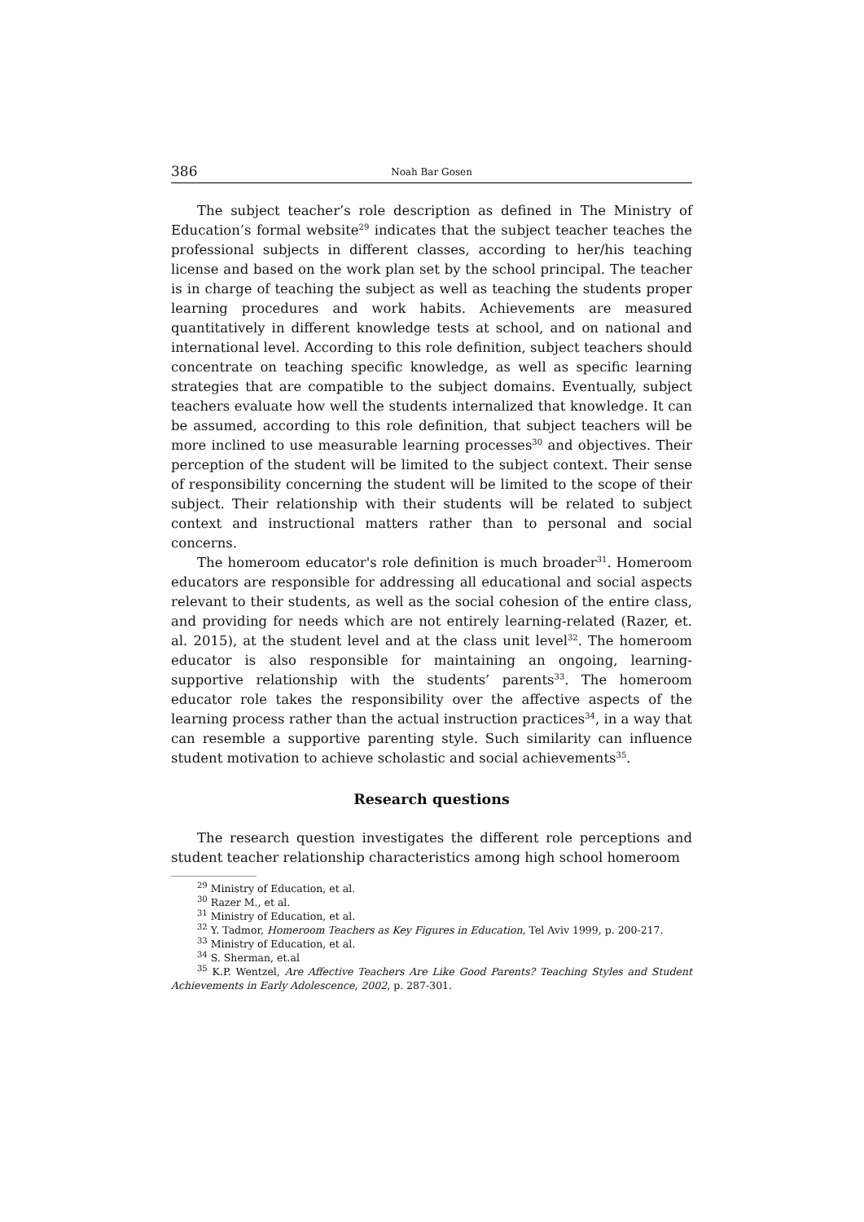386 Noah Bar Gosen
The subject teacher’s role description as defined in The Ministry of Education’s formal website<sup>29</sup> indicates that the subject teacher teaches the professional subjects in different classes, according to her/his teaching license and based on the work plan set by the school principal. The teacher is in charge of teaching the subject as well as teaching the students proper learning procedures and work habits. Achievements are measured quantitatively in different knowledge tests at school, and on national and international level. According to this role definition, subject teachers should concentrate on teaching specific knowledge, as well as specific learning strategies that are compatible to the subject domains. Eventually, subject teachers evaluate how well the students internalized that knowledge. It can be assumed, according to this role definition, that subject teachers will be more inclined to use measurable learning processes<sup>30</sup> and objectives. Their perception of the student will be limited to the subject context. Their sense of responsibility concerning the student will be limited to the scope of their subject. Their relationship with their students will be related to subject context and instructional matters rather than to personal and social concerns.
The homeroom educator's role definition is much broader<sup>31</sup>. Homeroom educators are responsible for addressing all educational and social aspects relevant to their students, as well as the social cohesion of the entire class, and providing for needs which are not entirely learning-related (Razer, et. al. 2015), at the student level and at the class unit level<sup>32</sup>. The homeroom educator is also responsible for maintaining an ongoing, learning-supportive relationship with the students’ parents<sup>33</sup>. The homeroom educator role takes the responsibility over the affective aspects of the learning process rather than the actual instruction practices<sup>34</sup>, in a way that can resemble a supportive parenting style. Such similarity can influence student motivation to achieve scholastic and social achievements<sup>35</sup>.
Research questions
The research question investigates the different role perceptions and student teacher relationship characteristics among high school homeroom
<sup>29</sup> Ministry of Education, et al.
<sup>30</sup> Razer M., et al.
<sup>31</sup> Ministry of Education, et al.
<sup>32</sup> Y. Tadmor, Homeroom Teachers as Key Figures in Education, Tel Aviv 1999, p. 200-217.
<sup>33</sup> Ministry of Education, et al.
<sup>34</sup> S. Sherman, et.al
<sup>35</sup> K.P. Wentzel, Are Affective Teachers Are Like Good Parents? Teaching Styles and Student Achievements in Early Adolescence, 2002, p. 287-301.